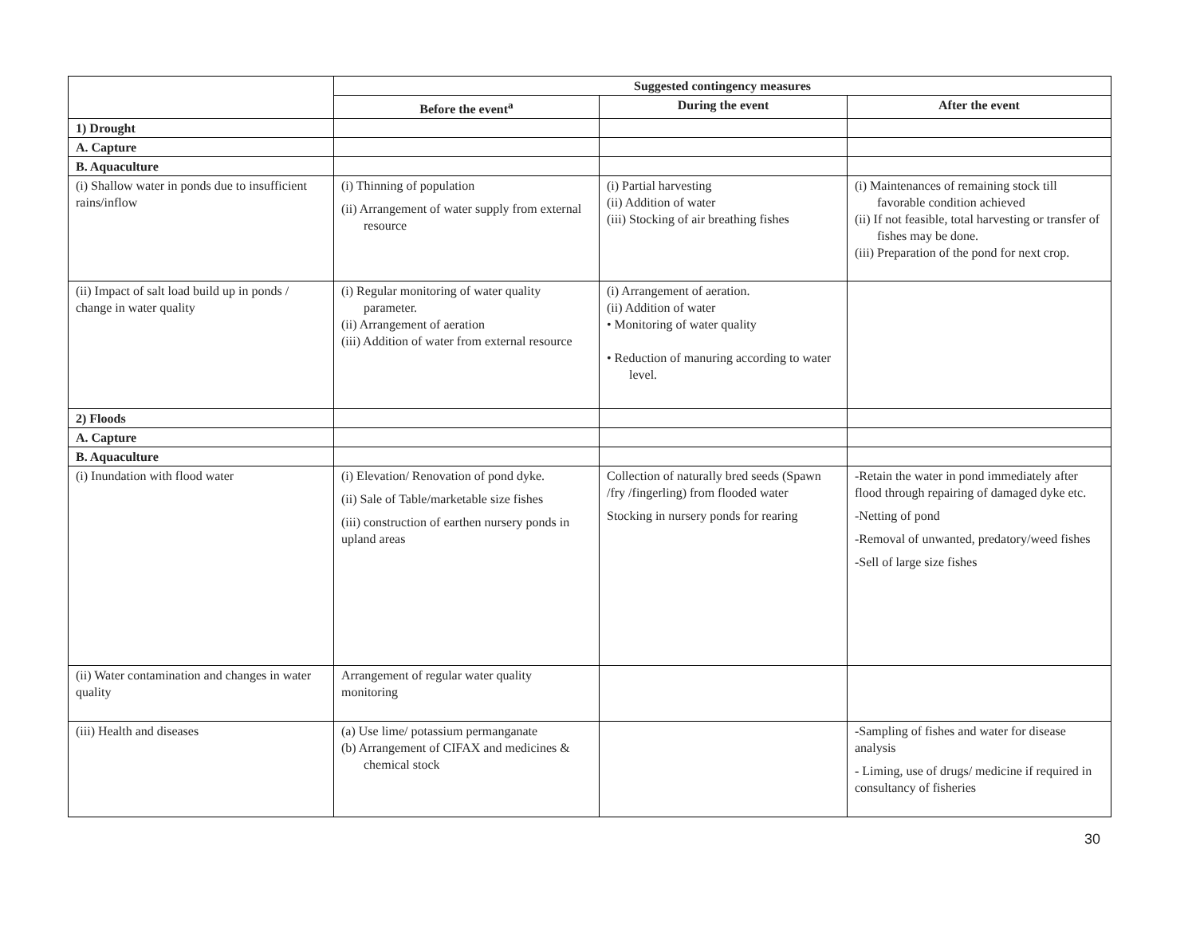| | Suggested contingency measures | | |
| --- | --- | --- | --- |
| | Before the event<sup>a</sup> | During the event | After the event |
| 1) Drought | | | |
| A. Capture | | | |
| B. Aquaculture | | | |
| (i) Shallow water in ponds due to insufficient rains/inflow | (i) Thinning of population (ii) Arrangement of water supply from external resource | (i) Partial harvesting (ii) Addition of water (iii) Stocking of air breathing fishes | (i) Maintenances of remaining stock till favorable condition achieved (ii) If not feasible, total harvesting or transfer of fishes may be done. (iii) Preparation of the pond for next crop. |
| (ii) Impact of salt load build up in ponds / change in water quality | (i) Regular monitoring of water quality parameter. (ii) Arrangement of aeration (iii) Addition of water from external resource | (i) Arrangement of aeration. (ii) Addition of water • Monitoring of water quality • Reduction of manuring according to water level. | |
| 2) Floods | | | |
| A. Capture | | | |
| B. Aquaculture | | | |
| (i) Inundation with flood water | (i) Elevation/ Renovation of pond dyke. (ii) Sale of Table/marketable size fishes (iii) construction of earthen nursery ponds in upland areas | Collection of naturally bred seeds (Spawn /fry /fingerling) from flooded water Stocking in nursery ponds for rearing | -Retain the water in pond immediately after flood through repairing of damaged dyke etc. -Netting of pond -Removal of unwanted, predatory/weed fishes -Sell of large size fishes |
| (ii) Water contamination and changes in water quality | Arrangement of regular water quality monitoring | | |
| (iii) Health and diseases | (a) Use lime/ potassium permanganate (b) Arrangement of CIFAX and medicines & chemical stock | | -Sampling of fishes and water for disease analysis - Liming, use of drugs/ medicine if required in consultancy of fisheries |
30